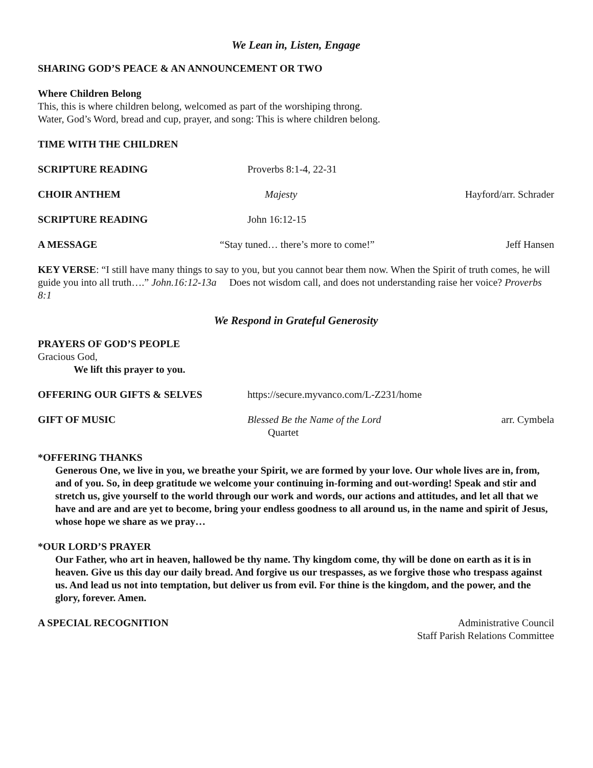We Lean in, Listen, Engage
SHARING GOD’S PEACE & AN ANNOUNCEMENT OR TWO
Where Children Belong
This, this is where children belong, welcomed as part of the worshiping throng.
Water, God’s Word, bread and cup, prayer, and song: This is where children belong.
TIME WITH THE CHILDREN
SCRIPTURE READING Proverbs 8:1-4, 22-31
CHOIR ANTHEM Majesty Hayford/arr. Schrader
SCRIPTURE READING John 16:12-15
A MESSAGE “Stay tuned… there’s more to come!”
Jeff Hansen
KEY VERSE: “I still have many things to say to you, but you cannot bear them now. When the Spirit of truth comes, he will guide you into all truth….” John.16:12-13a Does not wisdom call, and does not understanding raise her voice? Proverbs 8:1
We Respond in Grateful Generosity
PRAYERS OF GOD’S PEOPLE
Gracious God,
We lift this prayer to you.
OFFERING OUR GIFTS & SELVES https://secure.myvanco.com/L-Z231/home
GIFT OF MUSIC Blessed Be the Name of the Lord
Quartet
arr. Cymbela
*OFFERING THANKS
Generous One, we live in you, we breathe your Spirit, we are formed by your love. Our whole lives are in, from, and of you. So, in deep gratitude we welcome your continuing in-forming and out-wording! Speak and stir and stretch us, give yourself to the world through our work and words, our actions and attitudes, and let all that we have and are and are yet to become, bring your endless goodness to all around us, in the name and spirit of Jesus, whose hope we share as we pray…
*OUR LORD’S PRAYER
Our Father, who art in heaven, hallowed be thy name. Thy kingdom come, thy will be done on earth as it is in heaven. Give us this day our daily bread. And forgive us our trespasses, as we forgive those who trespass against us. And lead us not into temptation, but deliver us from evil. For thine is the kingdom, and the power, and the glory, forever. Amen.
A SPECIAL RECOGNITION Administrative Council
Staff Parish Relations Committee